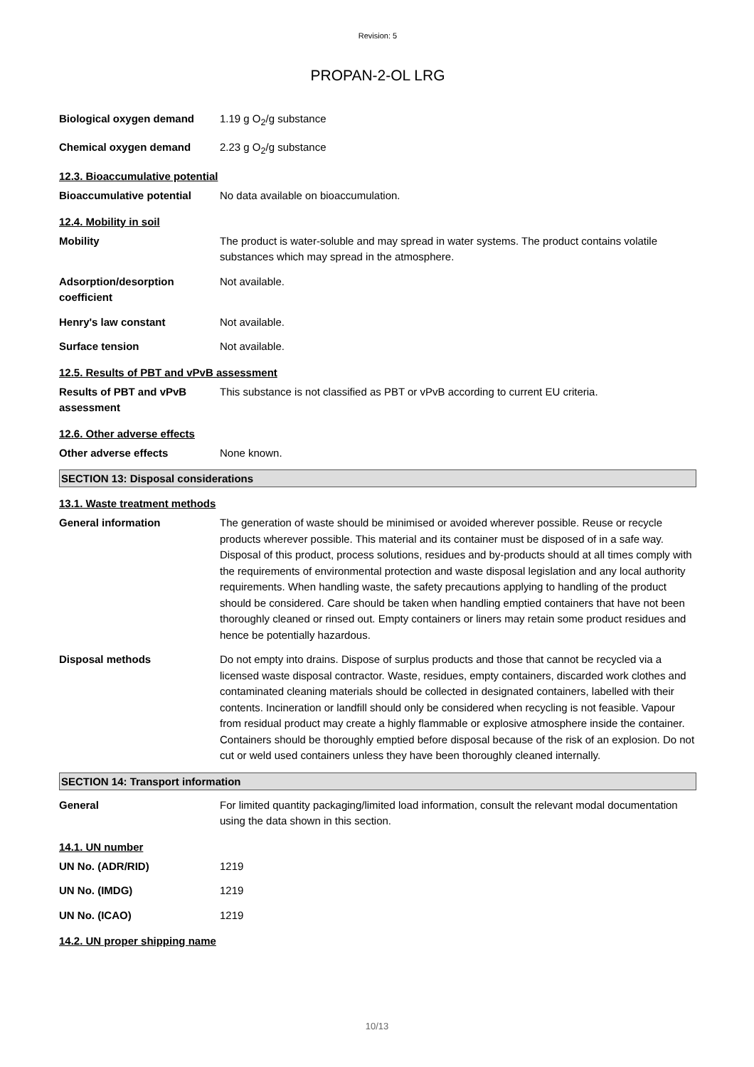Revision: 5
PROPAN-2-OL LRG
Biological oxygen demand 1.19 g O<sub>2</sub>/g substance
Chemical oxygen demand 2.23 g O<sub>2</sub>/g substance
12.3. Bioaccumulative potential
Bioaccumulative potential No data available on bioaccumulation.
12.4. Mobility in soil
Mobility The product is water-soluble and may spread in water systems. The product contains volatile substances which may spread in the atmosphere.
Adsorption/desorption coefficient
Not available.
Henry's law constant Not available.
Surface tension Not available.
12.5. Results of PBT and vPvB assessment
Results of PBT and vPvB assessment
This substance is not classified as PBT or vPvB according to current EU criteria.
12.6. Other adverse effects
Other adverse effects None known.
SECTION 13: Disposal considerations
13.1. Waste treatment methods
General information The generation of waste should be minimised or avoided wherever possible. Reuse or recycle products wherever possible. This material and its container must be disposed of in a safe way. Disposal of this product, process solutions, residues and by-products should at all times comply with the requirements of environmental protection and waste disposal legislation and any local authority requirements. When handling waste, the safety precautions applying to handling of the product should be considered. Care should be taken when handling emptied containers that have not been thoroughly cleaned or rinsed out. Empty containers or liners may retain some product residues and hence be potentially hazardous.
Disposal methods Do not empty into drains. Dispose of surplus products and those that cannot be recycled via a licensed waste disposal contractor. Waste, residues, empty containers, discarded work clothes and contaminated cleaning materials should be collected in designated containers, labelled with their contents. Incineration or landfill should only be considered when recycling is not feasible. Vapour from residual product may create a highly flammable or explosive atmosphere inside the container. Containers should be thoroughly emptied before disposal because of the risk of an explosion. Do not cut or weld used containers unless they have been thoroughly cleaned internally.
SECTION 14: Transport information
General For limited quantity packaging/limited load information, consult the relevant modal documentation using the data shown in this section.
14.1. UN number
UN No. (ADR/RID) 1219
UN No. (IMDG) 1219
UN No. (ICAO) 1219
14.2. UN proper shipping name
10/13